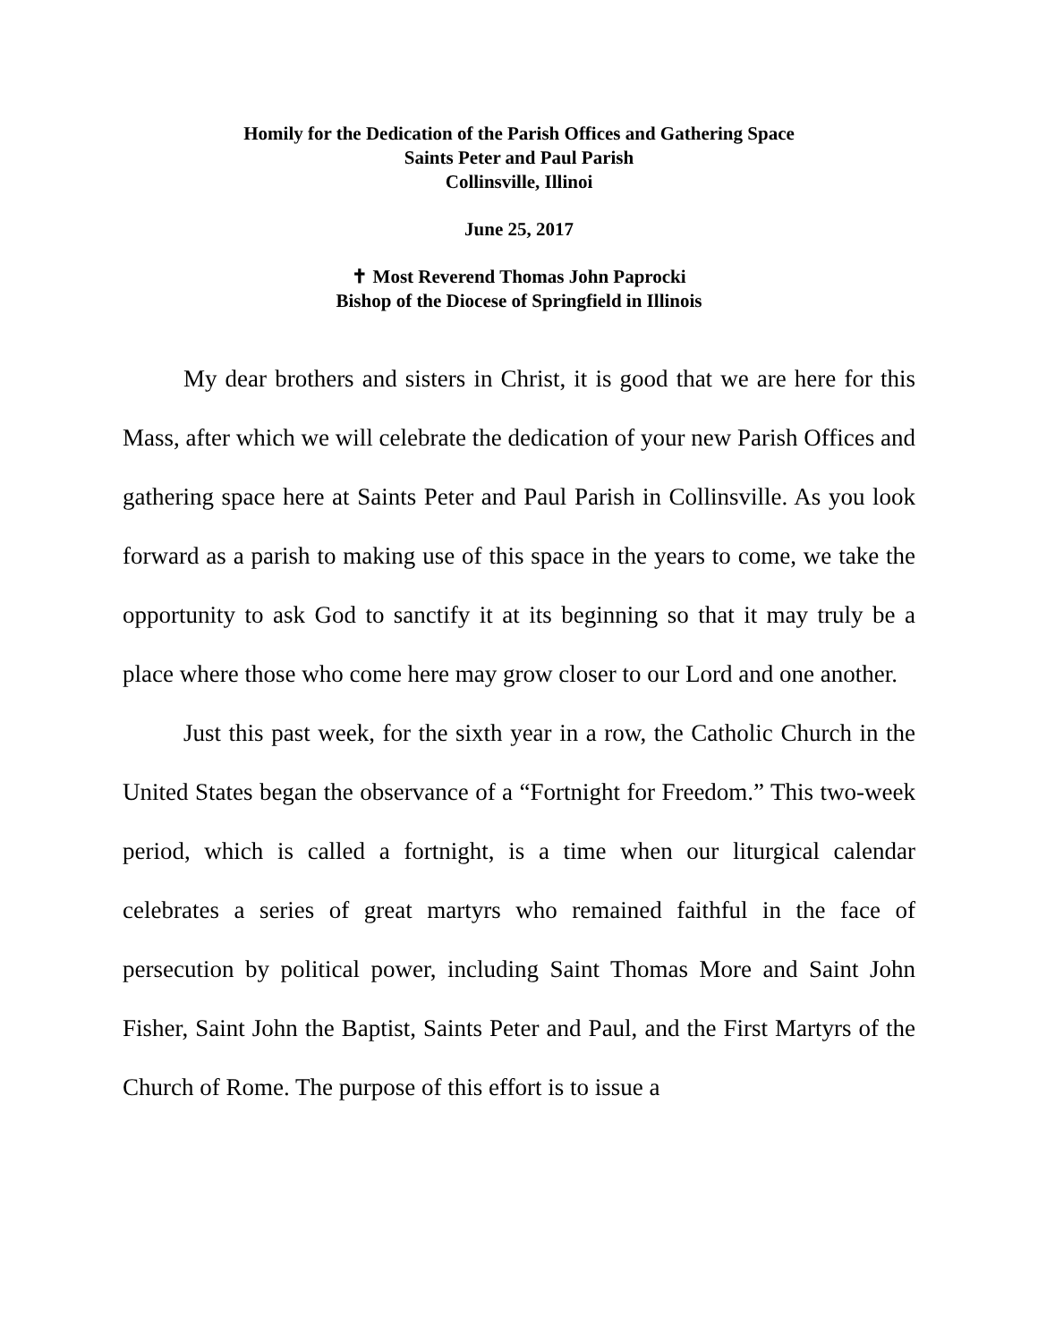Homily for the Dedication of the Parish Offices and Gathering Space
Saints Peter and Paul Parish
Collinsville, Illinoi
June 25, 2017
✝ Most Reverend Thomas John Paprocki
Bishop of the Diocese of Springfield in Illinois
My dear brothers and sisters in Christ, it is good that we are here for this Mass, after which we will celebrate the dedication of your new Parish Offices and gathering space here at Saints Peter and Paul Parish in Collinsville. As you look forward as a parish to making use of this space in the years to come, we take the opportunity to ask God to sanctify it at its beginning so that it may truly be a place where those who come here may grow closer to our Lord and one another.
Just this past week, for the sixth year in a row, the Catholic Church in the United States began the observance of a “Fortnight for Freedom.” This two-week period, which is called a fortnight, is a time when our liturgical calendar celebrates a series of great martyrs who remained faithful in the face of persecution by political power, including Saint Thomas More and Saint John Fisher, Saint John the Baptist, Saints Peter and Paul, and the First Martyrs of the Church of Rome. The purpose of this effort is to issue a